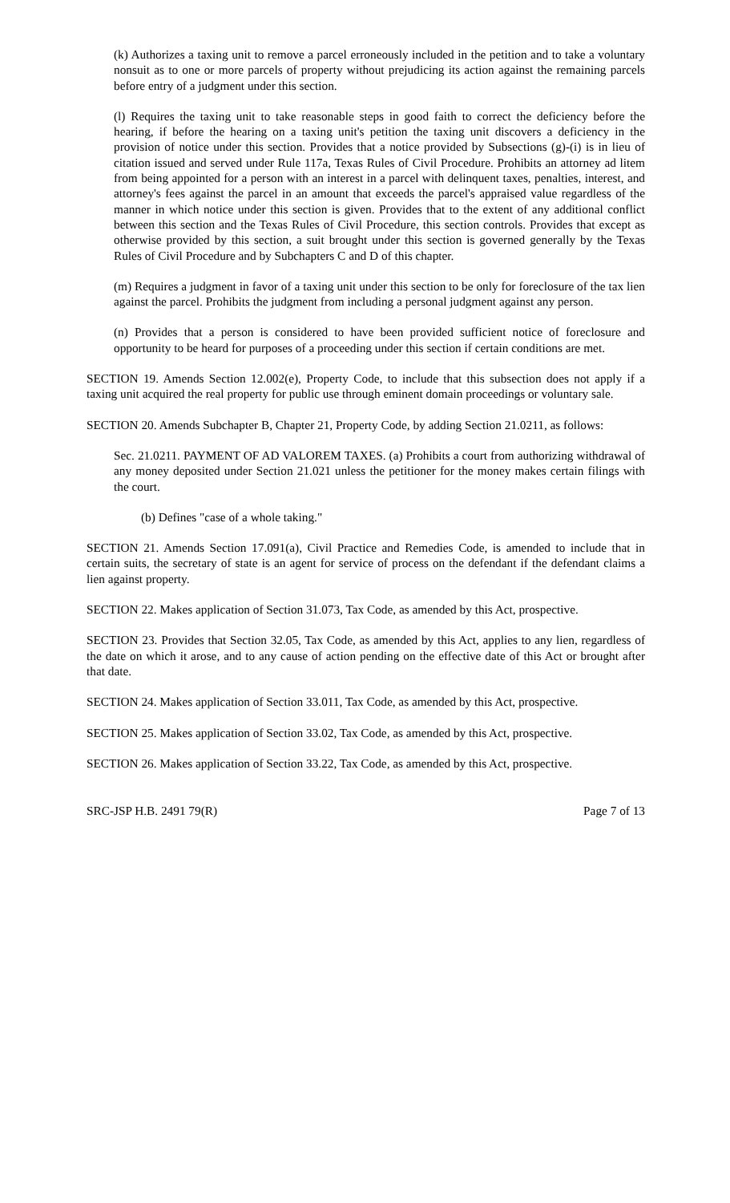(k) Authorizes a taxing unit to remove a parcel erroneously included in the petition and to take a voluntary nonsuit as to one or more parcels of property without prejudicing its action against the remaining parcels before entry of a judgment under this section.
(l) Requires the taxing unit to take reasonable steps in good faith to correct the deficiency before the hearing, if before the hearing on a taxing unit's petition the taxing unit discovers a deficiency in the provision of notice under this section. Provides that a notice provided by Subsections (g)-(i) is in lieu of citation issued and served under Rule 117a, Texas Rules of Civil Procedure. Prohibits an attorney ad litem from being appointed for a person with an interest in a parcel with delinquent taxes, penalties, interest, and attorney's fees against the parcel in an amount that exceeds the parcel's appraised value regardless of the manner in which notice under this section is given. Provides that to the extent of any additional conflict between this section and the Texas Rules of Civil Procedure, this section controls. Provides that except as otherwise provided by this section, a suit brought under this section is governed generally by the Texas Rules of Civil Procedure and by Subchapters C and D of this chapter.
(m) Requires a judgment in favor of a taxing unit under this section to be only for foreclosure of the tax lien against the parcel. Prohibits the judgment from including a personal judgment against any person.
(n) Provides that a person is considered to have been provided sufficient notice of foreclosure and opportunity to be heard for purposes of a proceeding under this section if certain conditions are met.
SECTION 19. Amends Section 12.002(e), Property Code, to include that this subsection does not apply if a taxing unit acquired the real property for public use through eminent domain proceedings or voluntary sale.
SECTION 20. Amends Subchapter B, Chapter 21, Property Code, by adding Section 21.0211, as follows:
Sec. 21.0211. PAYMENT OF AD VALOREM TAXES. (a) Prohibits a court from authorizing withdrawal of any money deposited under Section 21.021 unless the petitioner for the money makes certain filings with the court.
(b) Defines "case of a whole taking."
SECTION 21. Amends Section 17.091(a), Civil Practice and Remedies Code, is amended to include that in certain suits, the secretary of state is an agent for service of process on the defendant if the defendant claims a lien against property.
SECTION 22. Makes application of Section 31.073, Tax Code, as amended by this Act, prospective.
SECTION 23. Provides that Section 32.05, Tax Code, as amended by this Act, applies to any lien, regardless of the date on which it arose, and to any cause of action pending on the effective date of this Act or brought after that date.
SECTION 24. Makes application of Section 33.011, Tax Code, as amended by this Act, prospective.
SECTION 25. Makes application of Section 33.02, Tax Code, as amended by this Act, prospective.
SECTION 26. Makes application of Section 33.22, Tax Code, as amended by this Act, prospective.
SRC-JSP H.B. 2491 79(R) Page 7 of 13